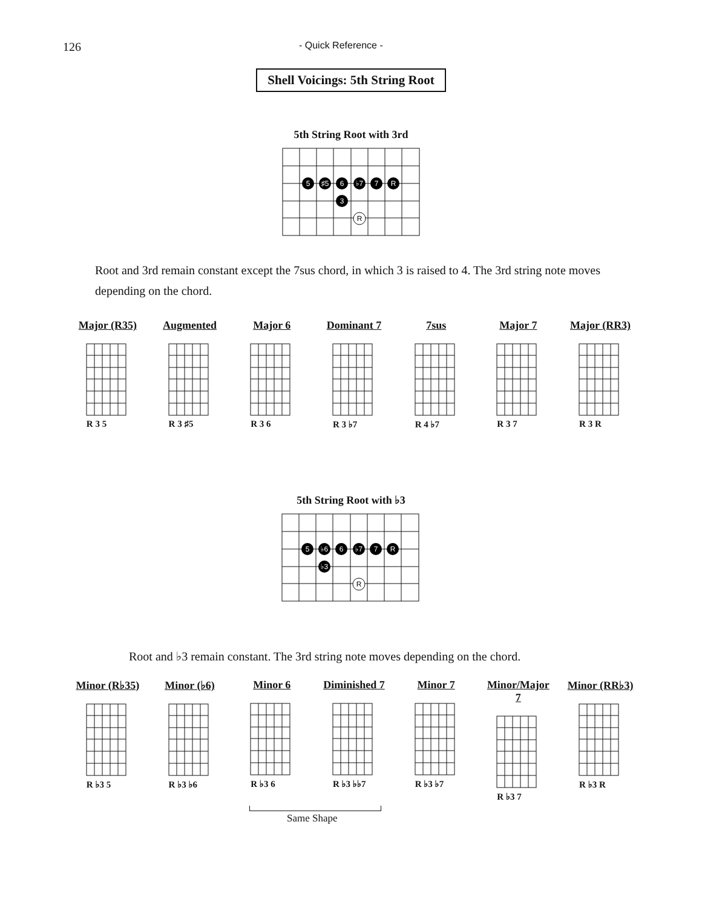126 - Quick Reference -
Shell Voicings: 5th String Root
5th String Root with 3rd
5
♯5
6
♭7
7
R
3
R
Root and 3rd remain constant except the 7sus chord, in which 3 is raised to 4. The 3rd string note moves depending on the chord.
Major (R35)
R 3 5
Augmented
R 3 ♯5
Major 6
R 3 6
Dominant 7
R 3 ♭7
7sus
R 4 ♭7
Major 7
R 3 7
Major (RR3)
R 3 R
5th String Root with ♭3
5
♭6
6
♭7
7
R
♭3
R
Root and ♭3 remain constant. The 3rd string note moves depending on the chord.
Minor (R♭35)
R ♭3 5
Minor (♭6)
R ♭3 ♭6
Minor 6
R ♭3 6
Diminished 7
R ♭3 ♭♭7
Minor 7
R ♭3 ♭7
Minor/Major 7
R ♭3 7
Minor (RR♭3)
R ♭3 R
Same Shape